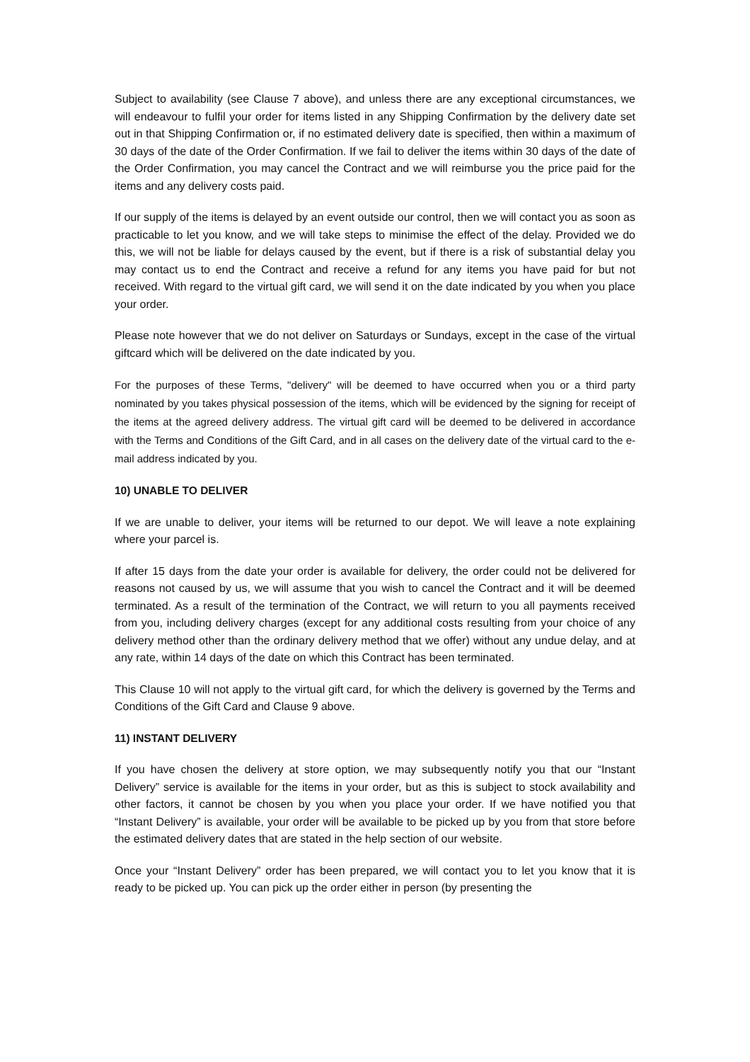Subject to availability (see Clause 7 above), and unless there are any exceptional circumstances, we will endeavour to fulfil your order for items listed in any Shipping Confirmation by the delivery date set out in that Shipping Confirmation or, if no estimated delivery date is specified, then within a maximum of 30 days of the date of the Order Confirmation. If we fail to deliver the items within 30 days of the date of the Order Confirmation, you may cancel the Contract and we will reimburse you the price paid for the items and any delivery costs paid.
If our supply of the items is delayed by an event outside our control, then we will contact you as soon as practicable to let you know, and we will take steps to minimise the effect of the delay. Provided we do this, we will not be liable for delays caused by the event, but if there is a risk of substantial delay you may contact us to end the Contract and receive a refund for any items you have paid for but not received. With regard to the virtual gift card, we will send it on the date indicated by you when you place your order.
Please note however that we do not deliver on Saturdays or Sundays, except in the case of the virtual giftcard which will be delivered on the date indicated by you.
For the purposes of these Terms, "delivery" will be deemed to have occurred when you or a third party nominated by you takes physical possession of the items, which will be evidenced by the signing for receipt of the items at the agreed delivery address. The virtual gift card will be deemed to be delivered in accordance with the Terms and Conditions of the Gift Card, and in all cases on the delivery date of the virtual card to the e-mail address indicated by you.
10) UNABLE TO DELIVER
If we are unable to deliver, your items will be returned to our depot. We will leave a note explaining where your parcel is.
If after 15 days from the date your order is available for delivery, the order could not be delivered for reasons not caused by us, we will assume that you wish to cancel the Contract and it will be deemed terminated. As a result of the termination of the Contract, we will return to you all payments received from you, including delivery charges (except for any additional costs resulting from your choice of any delivery method other than the ordinary delivery method that we offer) without any undue delay, and at any rate, within 14 days of the date on which this Contract has been terminated.
This Clause 10 will not apply to the virtual gift card, for which the delivery is governed by the Terms and Conditions of the Gift Card and Clause 9 above.
11) INSTANT DELIVERY
If you have chosen the delivery at store option, we may subsequently notify you that our “Instant Delivery” service is available for the items in your order, but as this is subject to stock availability and other factors, it cannot be chosen by you when you place your order. If we have notified you that “Instant Delivery” is available, your order will be available to be picked up by you from that store before the estimated delivery dates that are stated in the help section of our website.
Once your “Instant Delivery” order has been prepared, we will contact you to let you know that it is ready to be picked up. You can pick up the order either in person (by presenting the